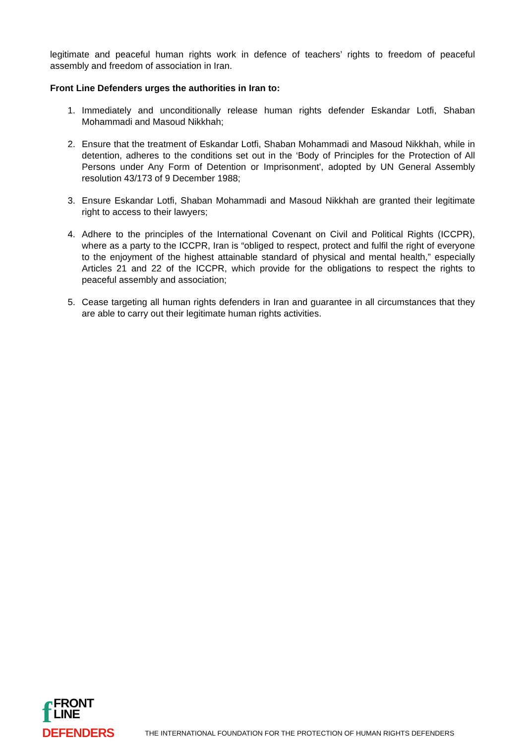legitimate and peaceful human rights work in defence of teachers’ rights to freedom of peaceful assembly and freedom of association in Iran.
Front Line Defenders urges the authorities in Iran to:
1. Immediately and unconditionally release human rights defender Eskandar Lotfi, Shaban Mohammadi and Masoud Nikkhah;
2. Ensure that the treatment of Eskandar Lotfi, Shaban Mohammadi and Masoud Nikkhah, while in detention, adheres to the conditions set out in the ‘Body of Principles for the Protection of All Persons under Any Form of Detention or Imprisonment', adopted by UN General Assembly resolution 43/173 of 9 December 1988;
3. Ensure Eskandar Lotfi, Shaban Mohammadi and Masoud Nikkhah are granted their legitimate right to access to their lawyers;
4. Adhere to the principles of the International Covenant on Civil and Political Rights (ICCPR), where as a party to the ICCPR, Iran is “obliged to respect, protect and fulfil the right of everyone to the enjoyment of the highest attainable standard of physical and mental health,” especially Articles 21 and 22 of the ICCPR, which provide for the obligations to respect the rights to peaceful assembly and association;
5. Cease targeting all human rights defenders in Iran and guarantee in all circumstances that they are able to carry out their legitimate human rights activities.
f
FRONT LINE
DEFENDERS
THE INTERNATIONAL FOUNDATION FOR THE PROTECTION OF HUMAN RIGHTS DEFENDERS